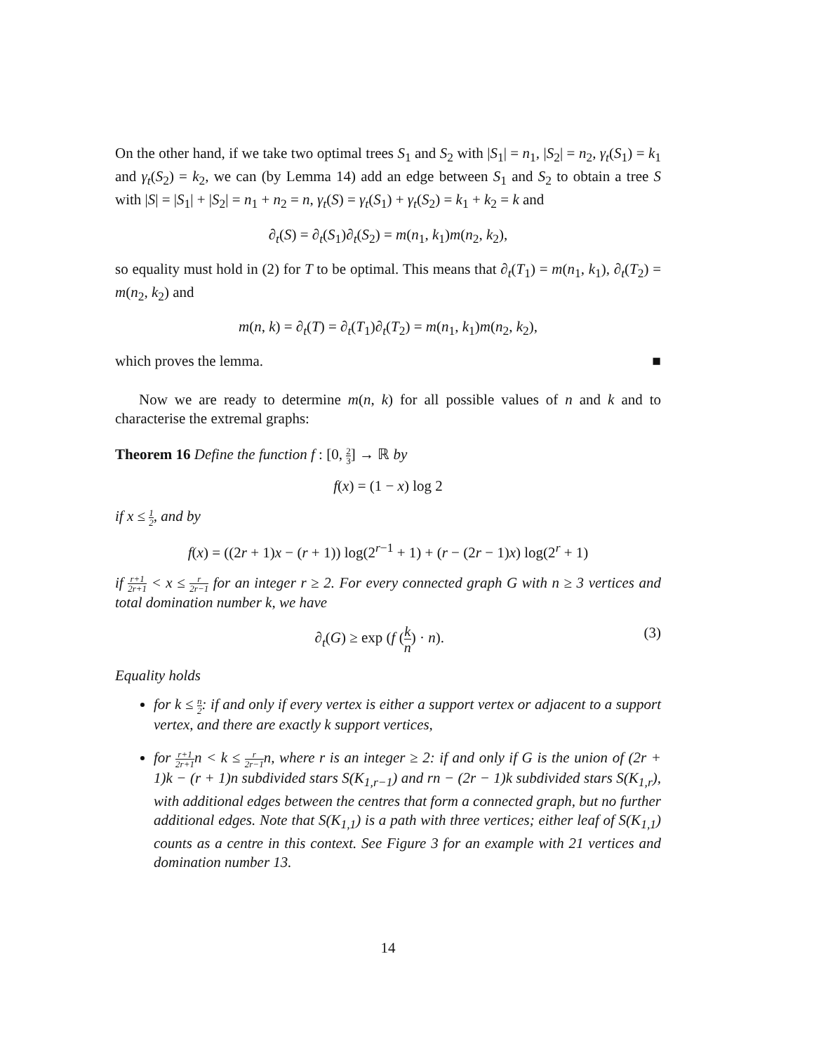On the other hand, if we take two optimal trees S<sub>1</sub> and S<sub>2</sub> with |S<sub>1</sub>| = n<sub>1</sub>, |S<sub>2</sub>| = n<sub>2</sub>, γ<sub>t</sub>(S<sub>1</sub>) = k<sub>1</sub> and γ<sub>t</sub>(S<sub>2</sub>) = k<sub>2</sub>, we can (by Lemma 14) add an edge between S<sub>1</sub> and S<sub>2</sub> to obtain a tree S with |S| = |S<sub>1</sub>| + |S<sub>2</sub>| = n<sub>1</sub> + n<sub>2</sub> = n, γ<sub>t</sub>(S) = γ<sub>t</sub>(S<sub>1</sub>) + γ<sub>t</sub>(S<sub>2</sub>) = k<sub>1</sub> + k<sub>2</sub> = k and
∂<sub>t</sub>(S) = ∂<sub>t</sub>(S<sub>1</sub>)∂<sub>t</sub>(S<sub>2</sub>) = m(n<sub>1</sub>, k<sub>1</sub>)m(n<sub>2</sub>, k<sub>2</sub>),
so equality must hold in (2) for T to be optimal. This means that ∂<sub>t</sub>(T<sub>1</sub>) = m(n<sub>1</sub>, k<sub>1</sub>), ∂<sub>t</sub>(T<sub>2</sub>) = m(n<sub>2</sub>, k<sub>2</sub>) and
m(n, k) = ∂<sub>t</sub>(T) = ∂<sub>t</sub>(T<sub>1</sub>)∂<sub>t</sub>(T<sub>2</sub>) = m(n<sub>1</sub>, k<sub>1</sub>)m(n<sub>2</sub>, k<sub>2</sub>),
which proves the lemma. ■
Now we are ready to determine m(n, k) for all possible values of n and k and to characterise the extremal graphs:
Theorem 16 Define the function f : [0, 2 3] → ℝ by
f(x) = (1 − x) log 2
if x ≤ 1 2, and by
f(x) = ((2r + 1)x − (r + 1)) log(2<sup>r−1</sup> + 1) + (r − (2r − 1)x) log(2<sup>r</sup> + 1)
if r+1 2r+1 < x ≤ r 2r−1 for an integer r ≥ 2. For every connected graph G with n ≥ 3 vertices and total domination number k, we have
∂<sub>t</sub>(G) ≥ exp (f (k n) · n). (3)
Equality holds
for k ≤ n 2: if and only if every vertex is either a support vertex or adjacent to a support vertex, and there are exactly k support vertices,
for r+1 2r+1n < k ≤ r 2r−1n, where r is an integer ≥ 2: if and only if G is the union of (2r + 1)k − (r + 1)n subdivided stars S(K<sub>1,r−1</sub>) and rn − (2r − 1)k subdivided stars S(K<sub>1,r</sub>), with additional edges between the centres that form a connected graph, but no further additional edges. Note that S(K<sub>1,1</sub>) is a path with three vertices; either leaf of S(K<sub>1,1</sub>) counts as a centre in this context. See Figure 3 for an example with 21 vertices and domination number 13.
14